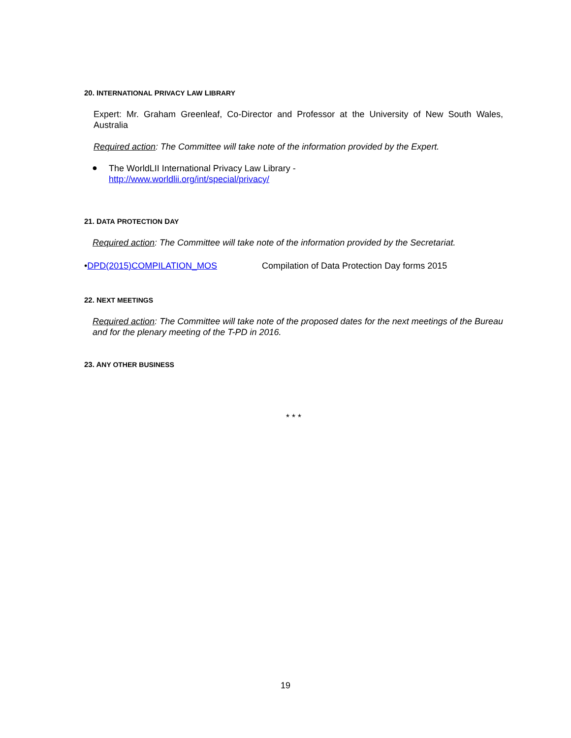20. INTERNATIONAL PRIVACY LAW LIBRARY
Expert: Mr. Graham Greenleaf, Co-Director and Professor at the University of New South Wales, Australia
Required action: The Committee will take note of the information provided by the Expert.
●
The WorldLII International Privacy Law Library -
http://www.worldlii.org/int/special/privacy/
21. DATA PROTECTION DAY
Required action: The Committee will take note of the information provided by the Secretariat.
•DPD(2015)COMPILATION_MOS Compilation of Data Protection Day forms 2015
22. NEXT MEETINGS
Required action: The Committee will take note of the proposed dates for the next meetings of the Bureau and for the plenary meeting of the T-PD in 2016.
23. ANY OTHER BUSINESS
* * *
19